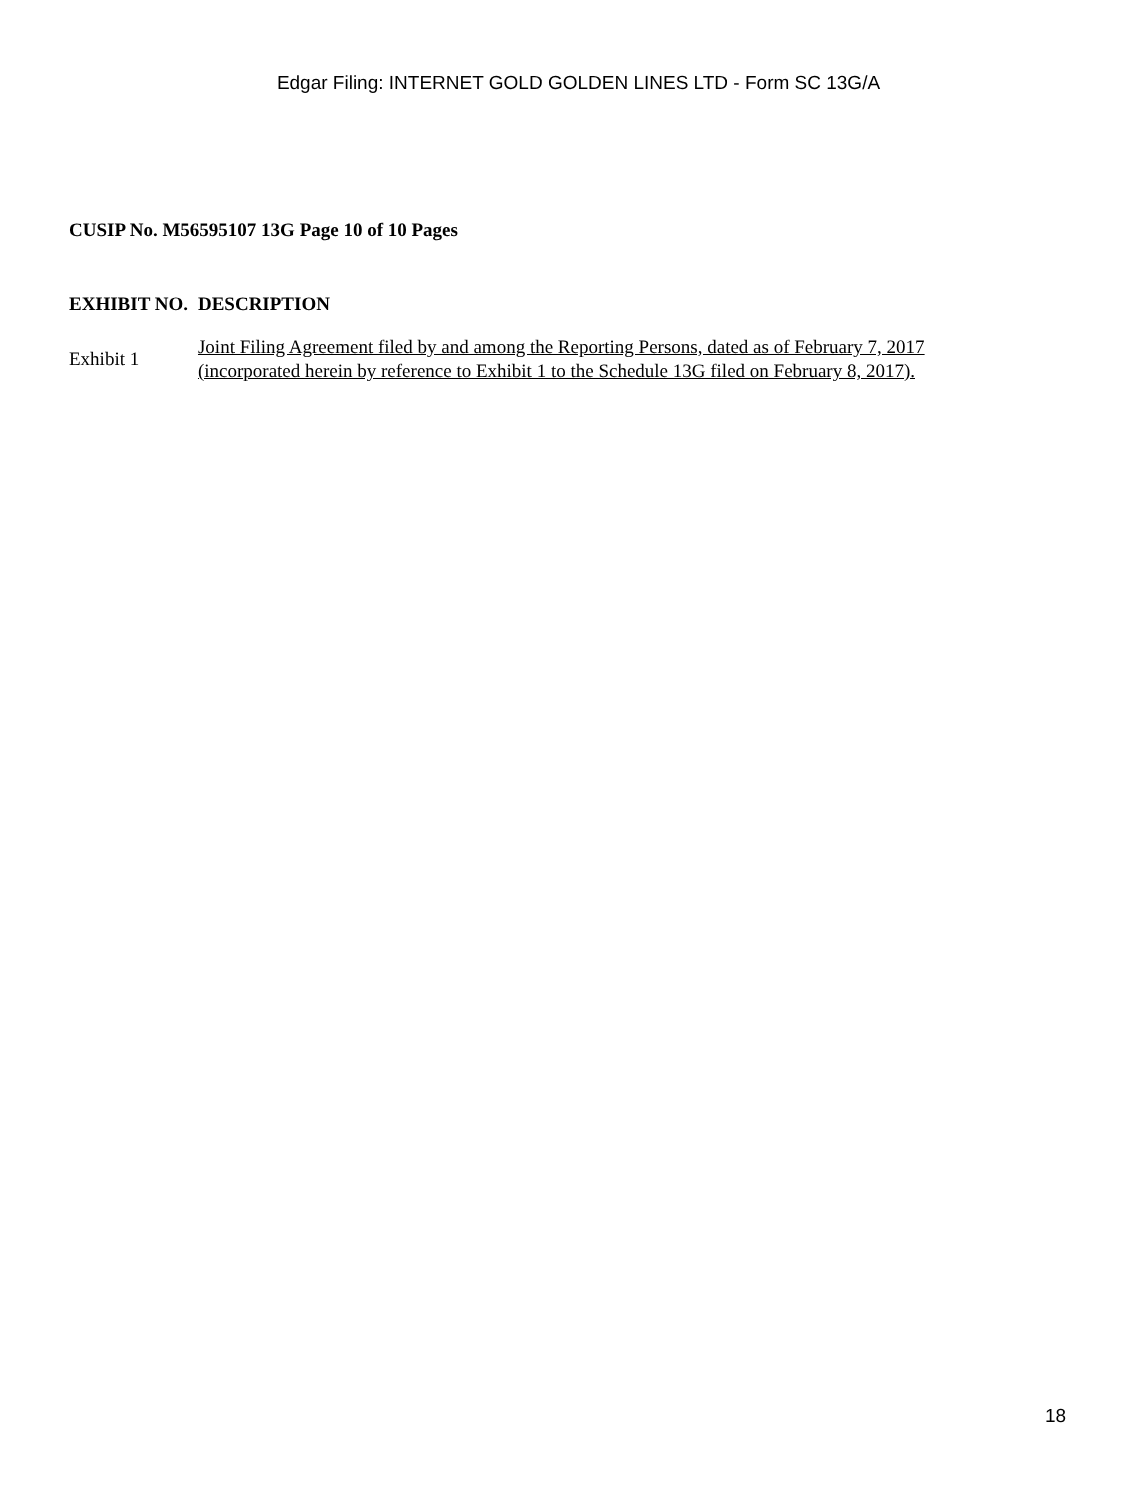Edgar Filing: INTERNET GOLD GOLDEN LINES LTD - Form SC 13G/A
CUSIP No. M56595107 13G Page 10 of 10 Pages
| EXHIBIT NO. | DESCRIPTION |
| --- | --- |
| Exhibit 1 | Joint Filing Agreement filed by and among the Reporting Persons, dated as of February 7, 2017 (incorporated herein by reference to Exhibit 1 to the Schedule 13G filed on February 8, 2017). |
18